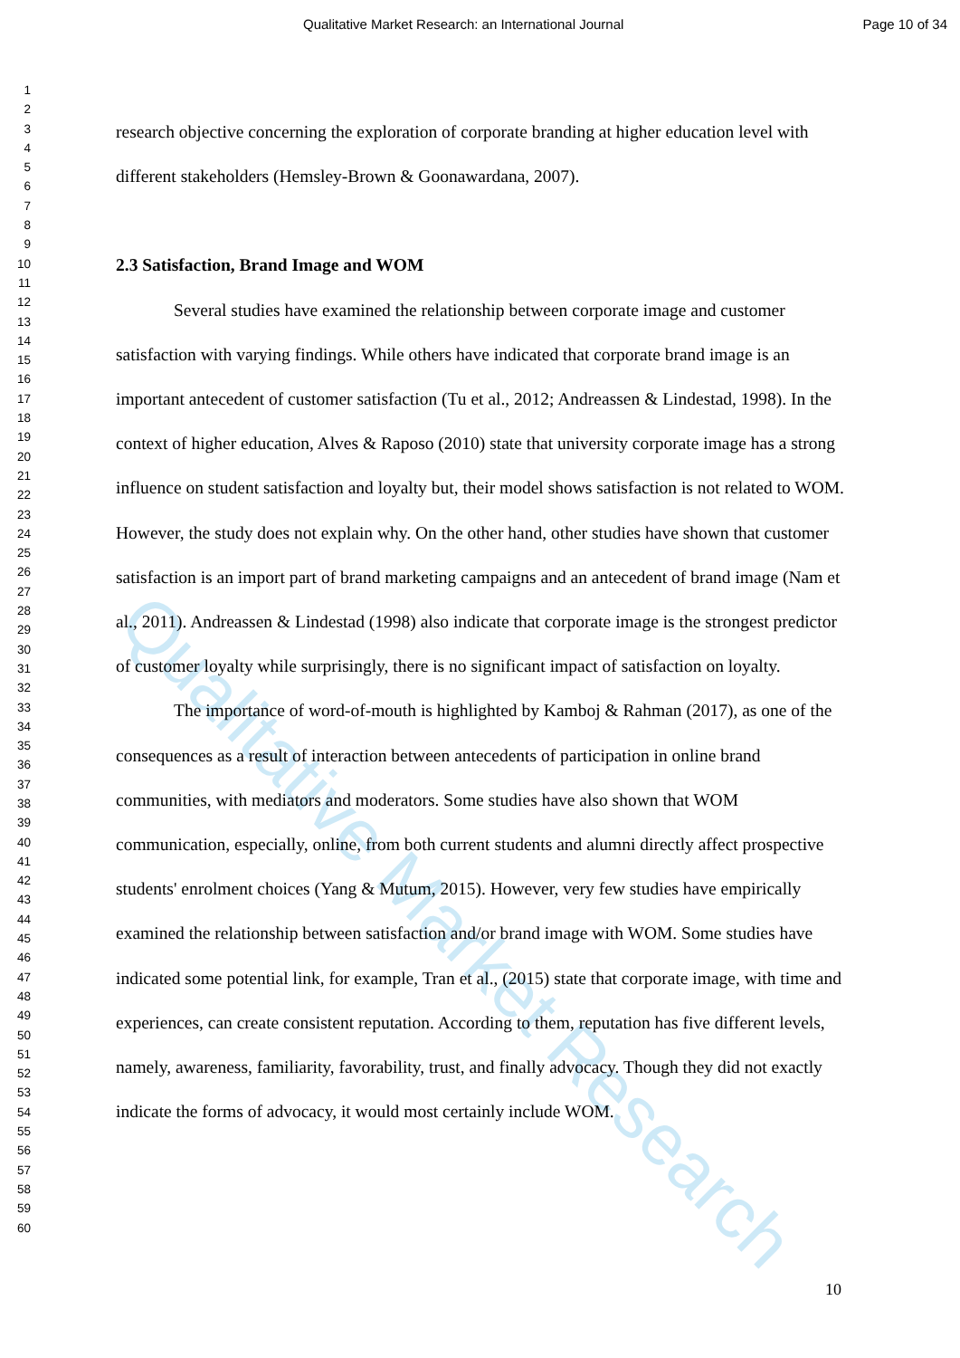Qualitative Market Research
Qualitative Market Research: an International Journal Page 10 of 34
1
2
3
4
5
6
7
8
9
10
11
12
13
14
15
16
17
18
19
20
21
22
23
24
25
26
27
28
29
30
31
32
33
34
35
36
37
38
39
40
41
42
43
44
45
46
47
48
49
50
51
52
53
54
55
56
57
58
59
60
research objective concerning the exploration of corporate branding at higher education level with different stakeholders (Hemsley-Brown & Goonawardana, 2007).
2.3 Satisfaction, Brand Image and WOM
Several studies have examined the relationship between corporate image and customer satisfaction with varying findings. While others have indicated that corporate brand image is an important antecedent of customer satisfaction (Tu et al., 2012; Andreassen & Lindestad, 1998). In the context of higher education, Alves & Raposo (2010) state that university corporate image has a strong influence on student satisfaction and loyalty but, their model shows satisfaction is not related to WOM. However, the study does not explain why. On the other hand, other studies have shown that customer satisfaction is an import part of brand marketing campaigns and an antecedent of brand image (Nam et al., 2011). Andreassen & Lindestad (1998) also indicate that corporate image is the strongest predictor of customer loyalty while surprisingly, there is no significant impact of satisfaction on loyalty.
The importance of word-of-mouth is highlighted by Kamboj & Rahman (2017), as one of the consequences as a result of interaction between antecedents of participation in online brand communities, with mediators and moderators. Some studies have also shown that WOM communication, especially, online, from both current students and alumni directly affect prospective students' enrolment choices (Yang & Mutum, 2015). However, very few studies have empirically examined the relationship between satisfaction and/or brand image with WOM. Some studies have indicated some potential link, for example, Tran et al., (2015) state that corporate image, with time and experiences, can create consistent reputation. According to them, reputation has five different levels, namely, awareness, familiarity, favorability, trust, and finally advocacy. Though they did not exactly indicate the forms of advocacy, it would most certainly include WOM.
10